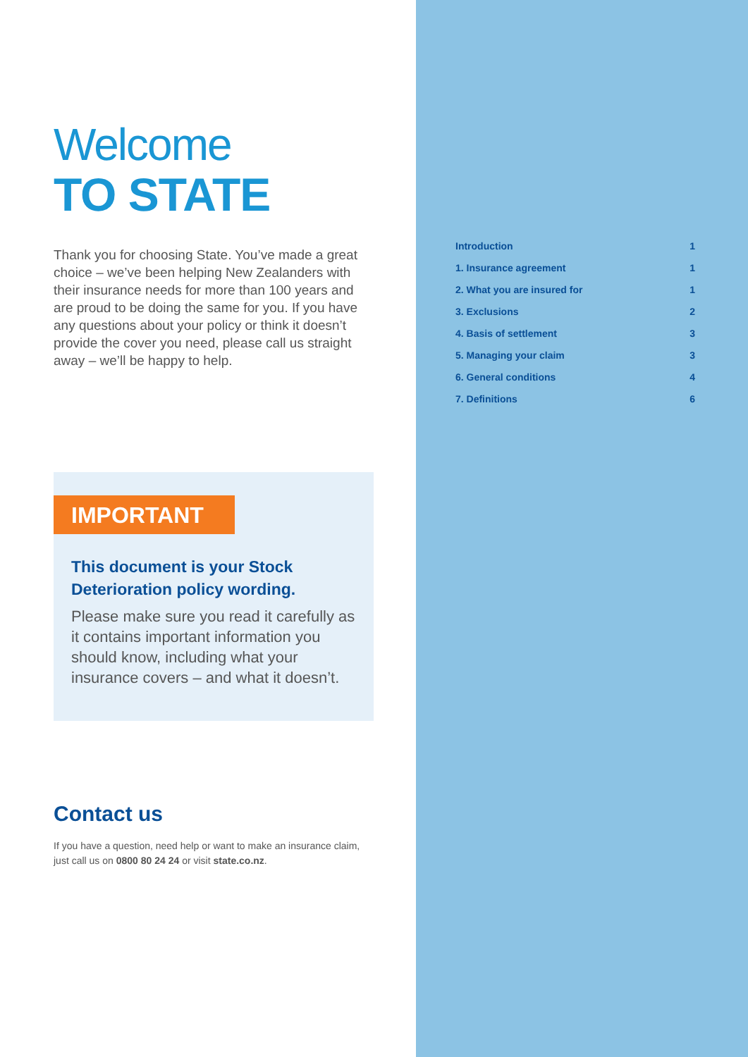Welcome
TO STATE
Thank you for choosing State. You’ve made a great choice – we’ve been helping New Zealanders with their insurance needs for more than 100 years and are proud to be doing the same for you. If you have any questions about your policy or think it doesn’t provide the cover you need, please call us straight away – we’ll be happy to help.
IMPORTANT
This document is your Stock Deterioration policy wording.
Please make sure you read it carefully as it contains important information you should know, including what your insurance covers – and what it doesn’t.
Contact us
If you have a question, need help or want to make an insurance claim, just call us on 0800 80 24 24 or visit state.co.nz.
| Introduction | 1 |
| 1. Insurance agreement | 1 |
| 2. What you are insured for | 1 |
| 3. Exclusions | 2 |
| 4. Basis of settlement | 3 |
| 5. Managing your claim | 3 |
| 6. General conditions | 4 |
| 7. Definitions | 6 |